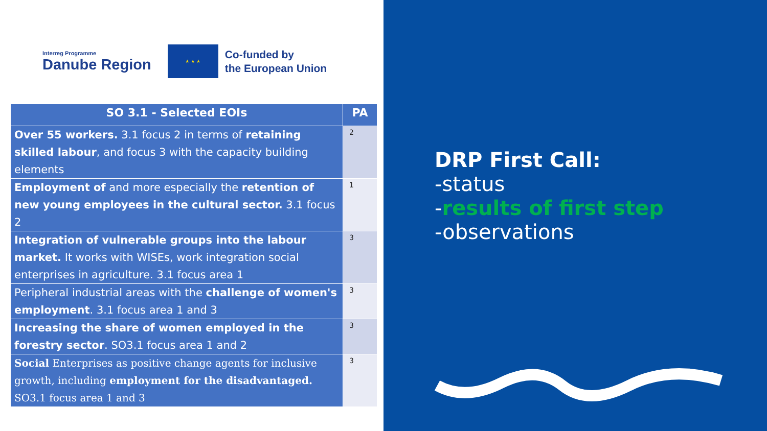Interreg Programme
Danube Region
★ ★ ★
Co-funded by
the European Union
| SO 3.1 - Selected EOIs | PA |
| --- | --- |
| Over 55 workers. 3.1 focus 2 in terms of retaining skilled labour , and focus 3 with the capacity building elements | 2 |
| Employment of and more especially the retention of new young employees in the cultural sector. 3.1 focus 2 | 1 |
| Integration of vulnerable groups into the labour market. It works with WISEs, work integration social enterprises in agriculture. 3.1 focus area 1 | 3 |
| Peripheral industrial areas with the challenge of women's employment . 3.1 focus area 1 and 3 | 3 |
| Increasing the share of women employed in the forestry sector . SO3.1 focus area 1 and 2 | 3 |
| Social Enterprises as positive change agents for inclusive growth, including employment for the disadvantaged. SO3.1 focus area 1 and 3 | 3 |
DRP First Call:
-status
-results of first step
-observations